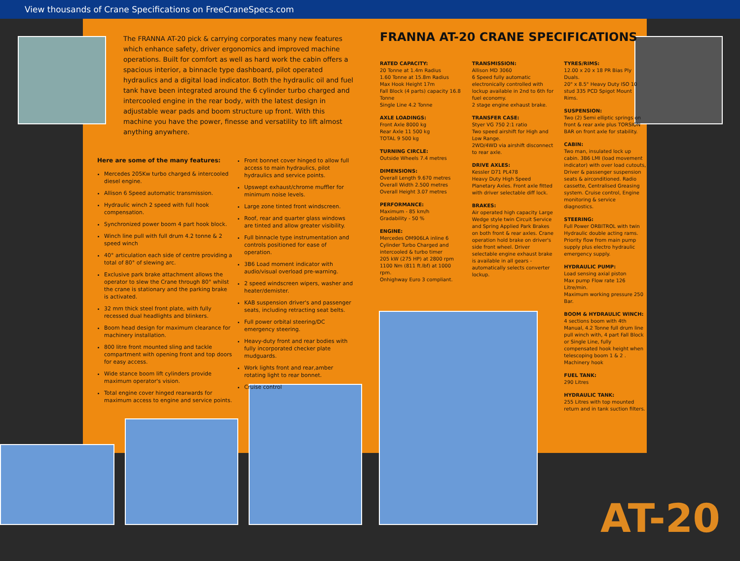View thousands of Crane Specifications on FreeCraneSpecs.com
The FRANNA AT-20 pick & carrying corporates many new features which enhance safety, driver ergonomics and improved machine operations. Built for comfort as well as hard work the cabin offers a spacious interior, a binnacle type dashboard, pilot operated hydraulics and a digital load indicator. Both the hydraulic oil and fuel tank have been integrated around the 6 cylinder turbo charged and intercooled engine in the rear body, with the latest design in adjustable wear pads and boom structure up front. With this machine you have the power, finesse and versatility to lift almost anything anywhere.
Here are some of the many features:
Mercedes 205Kw turbo charged & intercooled diesel engine.
Allison 6 Speed automatic transmission.
Hydraulic winch 2 speed with full hook compensation.
Synchronized power boom 4 part hook block.
Winch line pull with full drum 4.2 tonne & 2 speed winch
40° articulation each side of centre providing a total of 80° of slewing arc.
Exclusive park brake attachment allows the operator to slew the Crane through 80° whilst the crane is stationary and the parking brake is activated.
32 mm thick steel front plate, with fully recessed dual headlights and blinkers.
Boom head design for maximum clearance for machinery installation.
800 litre front mounted sling and tackle compartment with opening front and top doors for easy access.
Wide stance boom lift cylinders provide maximum operator's vision.
Total engine cover hinged rearwards for maximum access to engine and service points.
Front bonnet cover hinged to allow full access to main hydraulics, pilot hydraulics and service points.
Upswept exhaust/chrome muffler for minimum noise levels.
Large zone tinted front windscreen.
Roof, rear and quarter glass windows are tinted and allow greater visibility.
Full binnacle type instrumentation and controls positioned for ease of operation.
3B6 Load moment indicator with audio/visual overload pre-warning.
2 speed windscreen wipers, washer and heater/demister.
KAB suspension driver's and passenger seats, including retracting seat belts.
Full power orbital steering/DC emergency steering.
Heavy-duty front and rear bodies with fully incorporated checker plate mudguards.
Work lights front and rear,amber rotating light to rear bonnet.
Cruise control
FRANNA AT-20 CRANE SPECIFICATIONS
RATED CAPACITY:
20 Tonne at 1.4m Radius
1.60 Tonne at 15.8m Radius
Max Hook Height 17m
Fall Block (4 parts) capacity 16.8 Tonne
Single Line 4.2 Tonne
AXLE LOADINGS:
Front Axle 8000 kg
Rear Axle 11 500 kg
TOTAL 9 500 kg
TURNING CIRCLE:
Outside Wheels 7.4 metres
DIMENSIONS:
Overall Length 9.670 metres
Overall Width 2.500 metres
Overall Height 3.07 metres
PERFORMANCE:
Maximum - 85 km/h
Gradability - 50 %
ENGINE:
Mercedes OM906LA inline 6 Cylinder Turbo Charged and intercooled & turbo timer
205 kW (275 HP) at 2800 rpm
1100 Nm (811 ft.lbf) at 1000 rpm.
Onhighway Euro 3 compliant.
TRANSMISSION:
Allison MD 3060
6 Speed fully automatic electronically controlled with lockup available in 2nd to 6th for fuel economy.
2 stage engine exhaust brake.
TRANSFER CASE:
Styer VG 750 2:1 ratio
Two speed airshift for High and Low Range.
2WD/4WD via airshift disconnect to rear axle.
DRIVE AXLES:
Kessler D71 PL478
Heavy Duty High Speed Planetary Axles. Front axle fitted with driver selectable diff lock.
BRAKES:
Air operated high capacity Large Wedge style twin Circuit Service and Spring Applied Park Brakes on both front & rear axles. Crane operation hold brake on driver's side front wheel. Driver selectable engine exhaust brake is available in all gears - automatically selects converter lockup.
TYRES/RIMS:
12.00 x 20 x 18 PR Bias Ply Duals.
20" x 8.5" Heavy Duty ISO 10 stud 335 PCD Spigot Mount Rims.
SUSPENSION:
Two (2) Semi elliptic springs on front & rear axle plus TORSION BAR on front axle for stability.
CABIN:
Two man, insulated lock up cabin. 3B6 LMI (load movement indicator) with over load cutouts, Driver & passenger suspension seats & airconditioned. Radio cassette, Centralised Greasing system. Cruise control, Engine monitoring & service diagnostics.
STEERING:
Full Power ORBITROL with twin Hydraulic double acting rams. Priority flow from main pump supply plus electro hydraulic emergency supply.
HYDRAULIC PUMP:
Load sensing axial piston
Max pump Flow rate 126 Litre/min.
Maximum working pressure 250 Bar.
BOOM & HYDRAULIC WINCH:
4 sections boom with 4th Manual, 4.2 Tonne full drum line pull winch with, 4 part Fall Block or Single Line, fully compensated hook height when telescoping boom 1 & 2 . Machinery hook
FUEL TANK:
290 Litres
HYDRAULIC TANK:
255 Litres with top mounted return and in tank suction filters.
AT-20